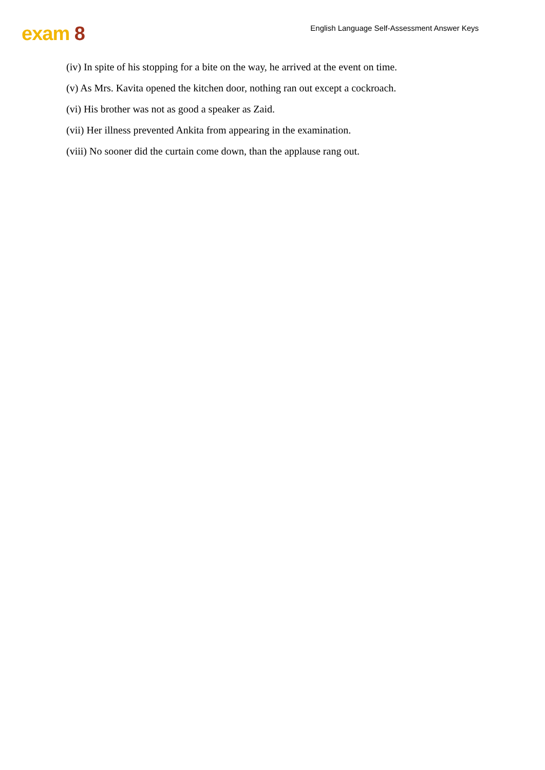exam 8
English Language Self-Assessment Answer Keys
(iv) In spite of his stopping for a bite on the way, he arrived at the event on time.
(v) As Mrs. Kavita opened the kitchen door, nothing ran out except a cockroach.
(vi) His brother was not as good a speaker as Zaid.
(vii) Her illness prevented Ankita from appearing in the examination.
(viii) No sooner did the curtain come down, than the applause rang out.